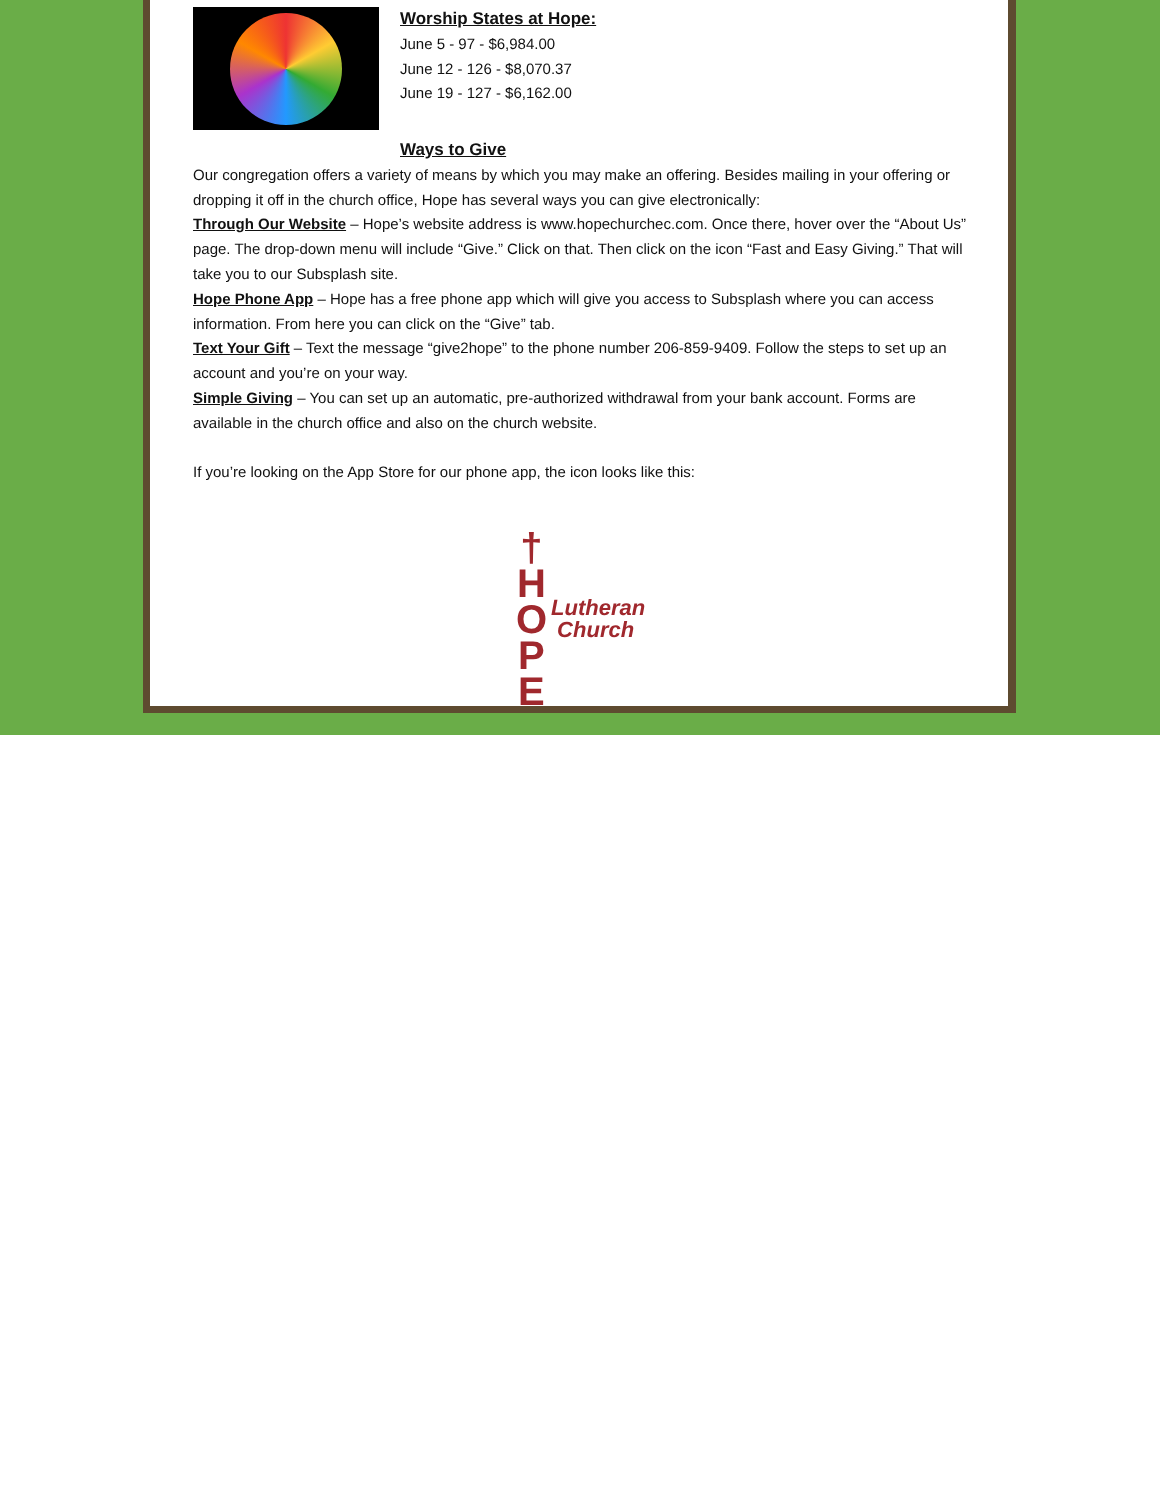Worship States at Hope:
June 5 - 97 - $6,984.00
June 12 - 126 - $8,070.37
June 19 - 127 - $6,162.00
Ways to Give
Our congregation offers a variety of means by which you may make an offering. Besides mailing in your offering or dropping it off in the church office, Hope has several ways you can give electronically:
Through Our Website – Hope’s website address is www.hopechurchec.com. Once there, hover over the “About Us” page. The drop-down menu will include “Give.” Click on that. Then click on the icon “Fast and Easy Giving.” That will take you to our Subsplash site.
Hope Phone App – Hope has a free phone app which will give you access to Subsplash where you can access information. From here you can click on the “Give” tab.
Text Your Gift – Text the message “give2hope” to the phone number 206-859-9409. Follow the steps to set up an account and you’re on your way.
Simple Giving – You can set up an automatic, pre-authorized withdrawal from your bank account. Forms are available in the church office and also on the church website.
If you’re looking on the App Store for our phone app, the icon looks like this:
†
H
O
P
E
Lutheran
Church